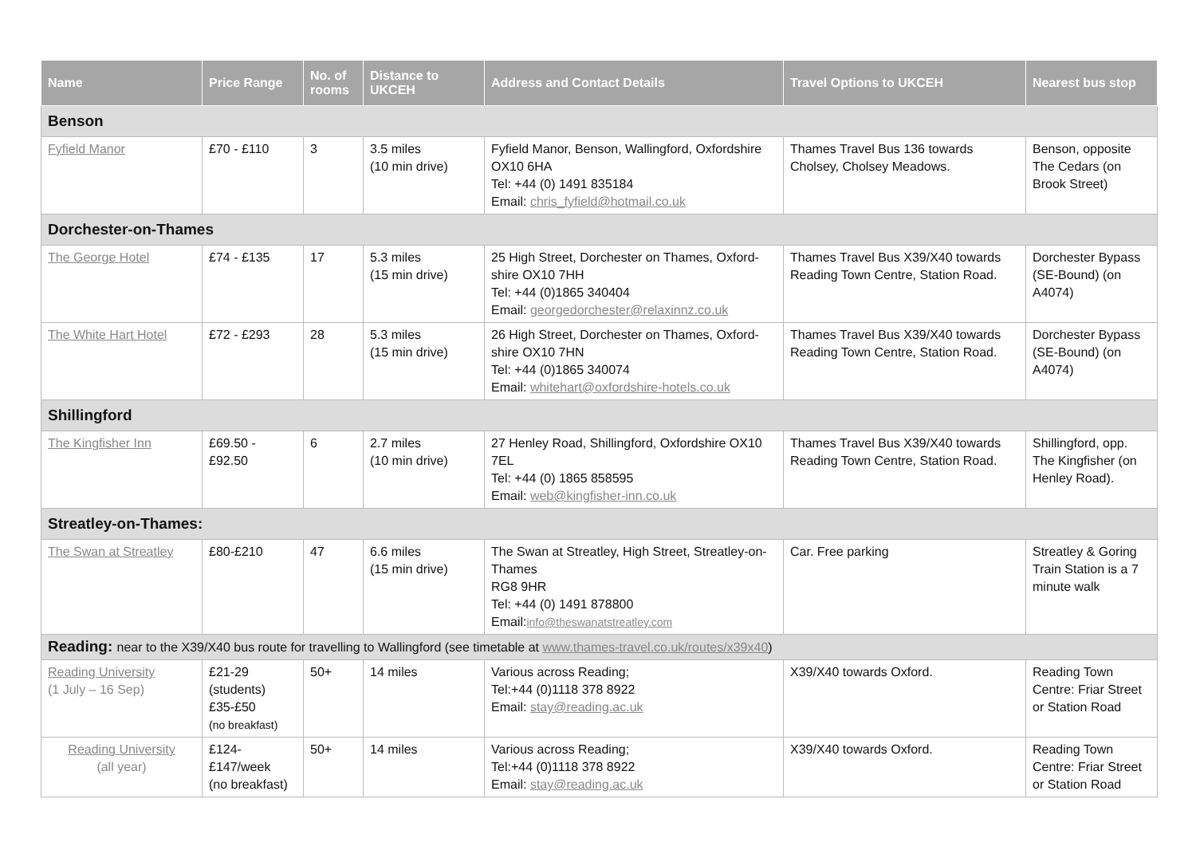| Name | Price Range | No. of rooms | Distance to UKCEH | Address and Contact Details | Travel Options to UKCEH | Nearest bus stop |
| --- | --- | --- | --- | --- | --- | --- |
| Benson | | | | | | |
| Fyfield Manor | £70 - £110 | 3 | 3.5 miles (10 min drive) | Fyfield Manor, Benson, Wallingford, Oxfordshire OX10 6HA Tel: +44 (0) 1491 835184 Email: chris_fyfield@hotmail.co.uk | Thames Travel Bus 136 towards Cholsey, Cholsey Meadows. | Benson, opposite The Cedars (on Brook Street) |
| Dorchester-on-Thames | | | | | | |
| The George Hotel | £74 - £135 | 17 | 5.3 miles (15 min drive) | 25 High Street, Dorchester on Thames, Oxford- shire OX10 7HH Tel: +44 (0)1865 340404 Email: georgedorchester@relaxinnz.co.uk | Thames Travel Bus X39/X40 towards Reading Town Centre, Station Road. | Dorchester Bypass (SE-Bound) (on A4074) |
| The White Hart Hotel | £72 - £293 | 28 | 5.3 miles (15 min drive) | 26 High Street, Dorchester on Thames, Oxford- shire OX10 7HN Tel: +44 (0)1865 340074 Email: whitehart@oxfordshire-hotels.co.uk | Thames Travel Bus X39/X40 towards Reading Town Centre, Station Road. | Dorchester Bypass (SE-Bound) (on A4074) |
| Shillingford | | | | | | |
| The Kingfisher Inn | £69.50 - £92.50 | 6 | 2.7 miles (10 min drive) | 27 Henley Road, Shillingford, Oxfordshire OX10 7EL Tel: +44 (0) 1865 858595 Email: web@kingfisher-inn.co.uk | Thames Travel Bus X39/X40 towards Reading Town Centre, Station Road. | Shillingford, opp. The Kingfisher (on Henley Road). |
| Streatley-on-Thames: | | | | | | |
| The Swan at Streatley | £80-£210 | 47 | 6.6 miles (15 min drive) | The Swan at Streatley, High Street, Streatley-on-Thames RG8 9HR Tel: +44 (0) 1491 878800 Email: info@theswanatstreatley.com | Car. Free parking | Streatley & Goring Train Station is a 7 minute walk |
| Reading: near to the X39/X40 bus route for travelling to Wallingford (see timetable at www.thames-travel.co.uk/routes/x39x40 ) | | | | | | |
| Reading University (1 July – 16 Sep) | £21-29 (students) £35-£50 (no breakfast) | 50+ | 14 miles | Various across Reading; Tel:+44 (0)1118 378 8922 Email: stay@reading.ac.uk | X39/X40 towards Oxford. | Reading Town Centre: Friar Street or Station Road |
| Reading University (all year) | £124-£147/week (no breakfast) | 50+ | 14 miles | Various across Reading; Tel:+44 (0)1118 378 8922 Email: stay@reading.ac.uk | X39/X40 towards Oxford. | Reading Town Centre: Friar Street or Station Road |